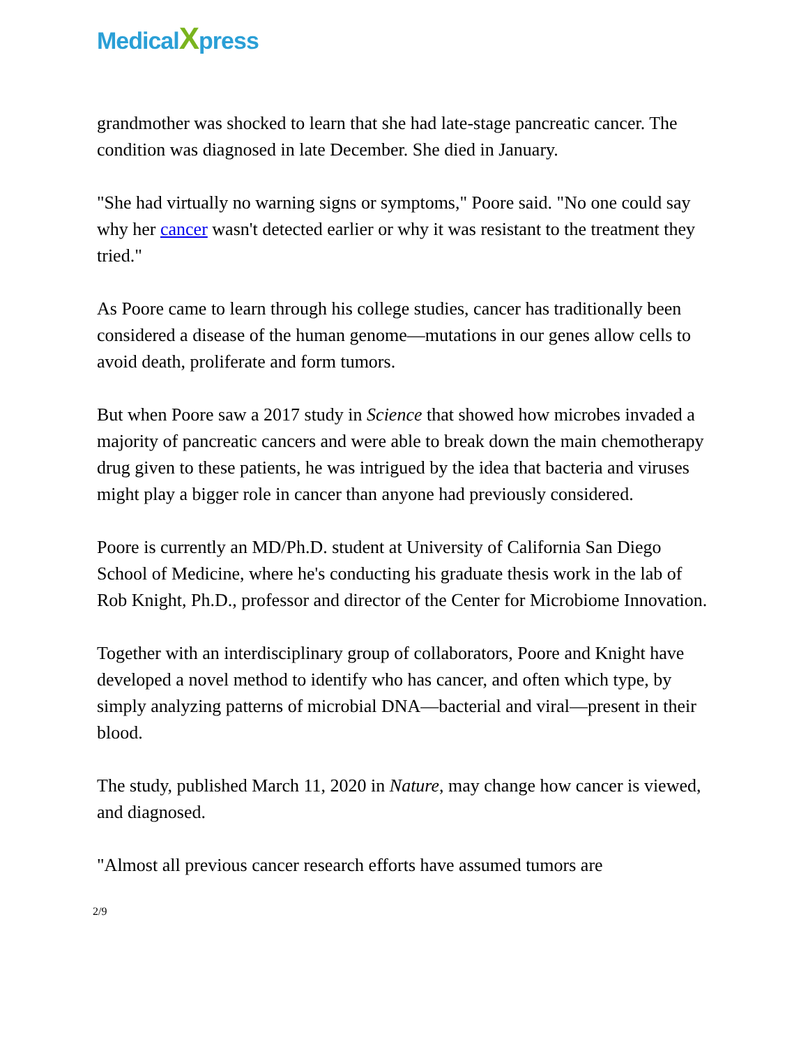MedicalXpress
grandmother was shocked to learn that she had late-stage pancreatic cancer. The condition was diagnosed in late December. She died in January.
"She had virtually no warning signs or symptoms," Poore said. "No one could say why her cancer wasn't detected earlier or why it was resistant to the treatment they tried."
As Poore came to learn through his college studies, cancer has traditionally been considered a disease of the human genome—mutations in our genes allow cells to avoid death, proliferate and form tumors.
But when Poore saw a 2017 study in Science that showed how microbes invaded a majority of pancreatic cancers and were able to break down the main chemotherapy drug given to these patients, he was intrigued by the idea that bacteria and viruses might play a bigger role in cancer than anyone had previously considered.
Poore is currently an MD/Ph.D. student at University of California San Diego School of Medicine, where he's conducting his graduate thesis work in the lab of Rob Knight, Ph.D., professor and director of the Center for Microbiome Innovation.
Together with an interdisciplinary group of collaborators, Poore and Knight have developed a novel method to identify who has cancer, and often which type, by simply analyzing patterns of microbial DNA—bacterial and viral—present in their blood.
The study, published March 11, 2020 in Nature, may change how cancer is viewed, and diagnosed.
"Almost all previous cancer research efforts have assumed tumors are
2/9